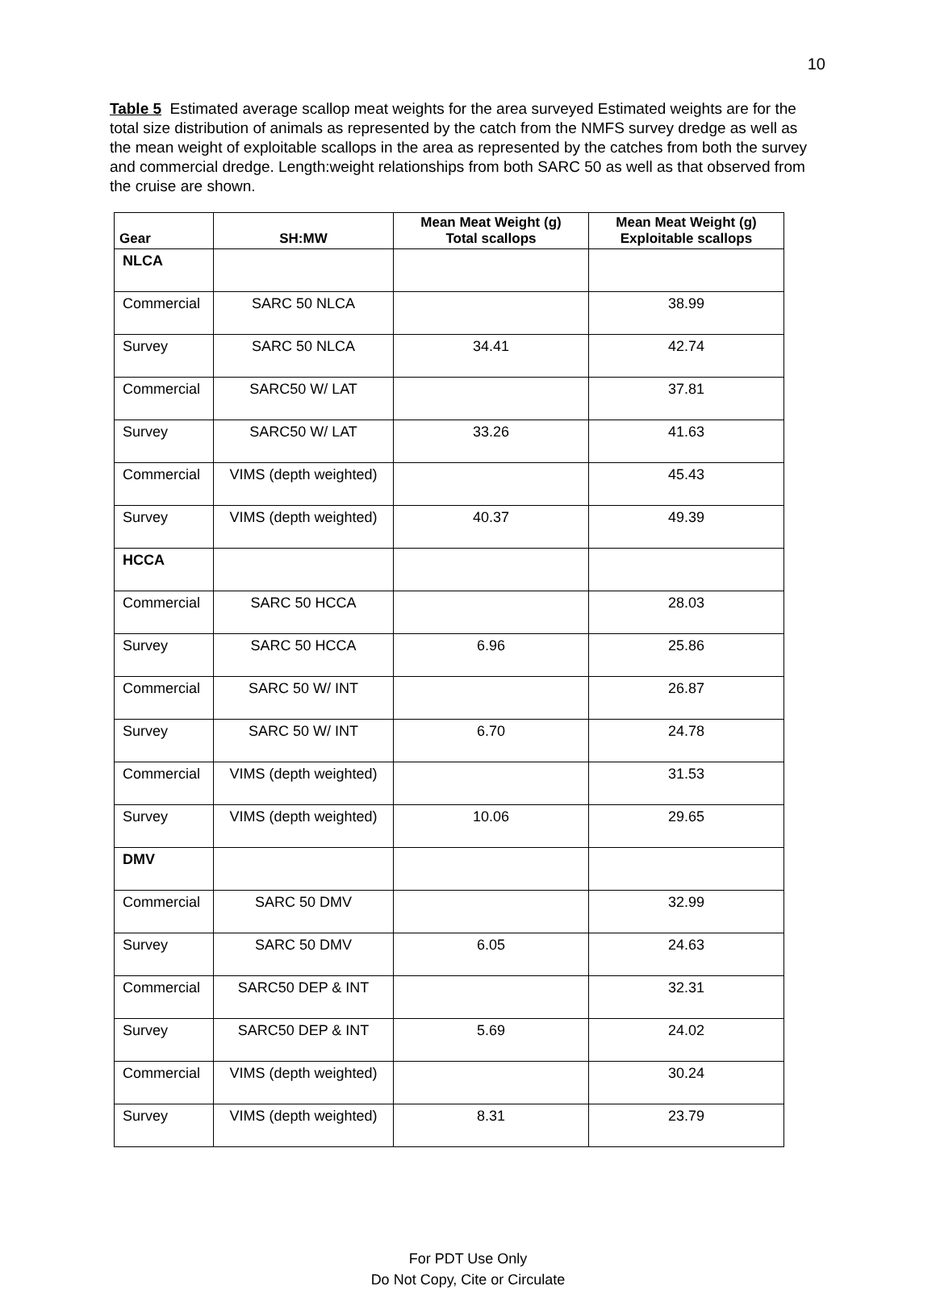10
Table 5 Estimated average scallop meat weights for the area surveyed Estimated weights are for the total size distribution of animals as represented by the catch from the NMFS survey dredge as well as the mean weight of exploitable scallops in the area as represented by the catches from both the survey and commercial dredge. Length:weight relationships from both SARC 50 as well as that observed from the cruise are shown.
| Gear | SH:MW | Mean Meat Weight (g) Total scallops | Mean Meat Weight (g) Exploitable scallops |
| --- | --- | --- | --- |
| NLCA | | | |
| Commercial | SARC 50 NLCA | | 38.99 |
| Survey | SARC 50 NLCA | 34.41 | 42.74 |
| Commercial | SARC50 W/ LAT | | 37.81 |
| Survey | SARC50 W/ LAT | 33.26 | 41.63 |
| Commercial | VIMS (depth weighted) | | 45.43 |
| Survey | VIMS (depth weighted) | 40.37 | 49.39 |
| HCCA | | | |
| Commercial | SARC 50 HCCA | | 28.03 |
| Survey | SARC 50 HCCA | 6.96 | 25.86 |
| Commercial | SARC 50 W/ INT | | 26.87 |
| Survey | SARC 50 W/ INT | 6.70 | 24.78 |
| Commercial | VIMS (depth weighted) | | 31.53 |
| Survey | VIMS (depth weighted) | 10.06 | 29.65 |
| DMV | | | |
| Commercial | SARC 50 DMV | | 32.99 |
| Survey | SARC 50 DMV | 6.05 | 24.63 |
| Commercial | SARC50 DEP & INT | | 32.31 |
| Survey | SARC50 DEP & INT | 5.69 | 24.02 |
| Commercial | VIMS (depth weighted) | | 30.24 |
| Survey | VIMS (depth weighted) | 8.31 | 23.79 |
For PDT Use Only
Do Not Copy, Cite or Circulate